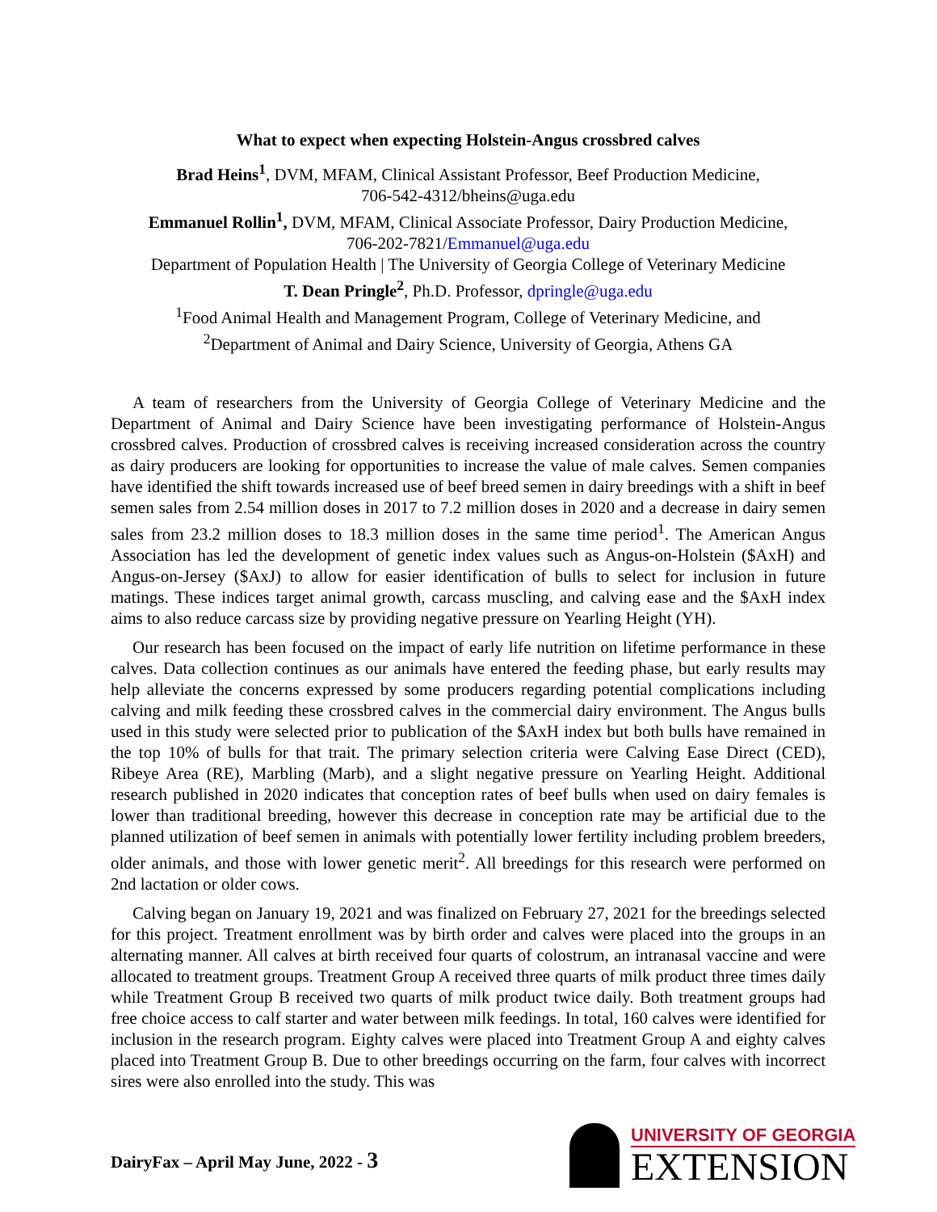What to expect when expecting Holstein-Angus crossbred calves
Brad Heins<sup>1</sup>, DVM, MFAM, Clinical Assistant Professor, Beef Production Medicine,
706-542-4312/bheins@uga.edu
Emmanuel Rollin<sup>1</sup>, DVM, MFAM, Clinical Associate Professor, Dairy Production Medicine,
706-202-7821/Emmanuel@uga.edu
Department of Population Health | The University of Georgia College of Veterinary Medicine
T. Dean Pringle<sup>2</sup>, Ph.D. Professor, dpringle@uga.edu
<sup>1</sup> Food Animal Health and Management Program, College of Veterinary Medicine, and
<sup>2</sup> Department of Animal and Dairy Science, University of Georgia, Athens GA
A team of researchers from the University of Georgia College of Veterinary Medicine and the Department of Animal and Dairy Science have been investigating performance of Holstein-Angus crossbred calves. Production of crossbred calves is receiving increased consideration across the country as dairy producers are looking for opportunities to increase the value of male calves. Semen companies have identified the shift towards increased use of beef breed semen in dairy breedings with a shift in beef semen sales from 2.54 million doses in 2017 to 7.2 million doses in 2020 and a decrease in dairy semen sales from 23.2 million doses to 18.3 million doses in the same time period<sup>1</sup>. The American Angus Association has led the development of genetic index values such as Angus-on-Holstein ($AxH) and Angus-on-Jersey ($AxJ) to allow for easier identification of bulls to select for inclusion in future matings. These indices target animal growth, carcass muscling, and calving ease and the $AxH index aims to also reduce carcass size by providing negative pressure on Yearling Height (YH).
Our research has been focused on the impact of early life nutrition on lifetime performance in these calves. Data collection continues as our animals have entered the feeding phase, but early results may help alleviate the concerns expressed by some producers regarding potential complications including calving and milk feeding these crossbred calves in the commercial dairy environment. The Angus bulls used in this study were selected prior to publication of the $AxH index but both bulls have remained in the top 10% of bulls for that trait. The primary selection criteria were Calving Ease Direct (CED), Ribeye Area (RE), Marbling (Marb), and a slight negative pressure on Yearling Height. Additional research published in 2020 indicates that conception rates of beef bulls when used on dairy females is lower than traditional breeding, however this decrease in conception rate may be artificial due to the planned utilization of beef semen in animals with potentially lower fertility including problem breeders, older animals, and those with lower genetic merit<sup>2</sup>. All breedings for this research were performed on 2nd lactation or older cows.
Calving began on January 19, 2021 and was finalized on February 27, 2021 for the breedings selected for this project. Treatment enrollment was by birth order and calves were placed into the groups in an alternating manner. All calves at birth received four quarts of colostrum, an intranasal vaccine and were allocated to treatment groups. Treatment Group A received three quarts of milk product three times daily while Treatment Group B received two quarts of milk product twice daily. Both treatment groups had free choice access to calf starter and water between milk feedings. In total, 160 calves were identified for inclusion in the research program. Eighty calves were placed into Treatment Group A and eighty calves placed into Treatment Group B. Due to other breedings occurring on the farm, four calves with incorrect sires were also enrolled into the study. This was
DairyFax – April May June, 2022 - 3
UNIVERSITY OF GEORGIA
EXTENSION